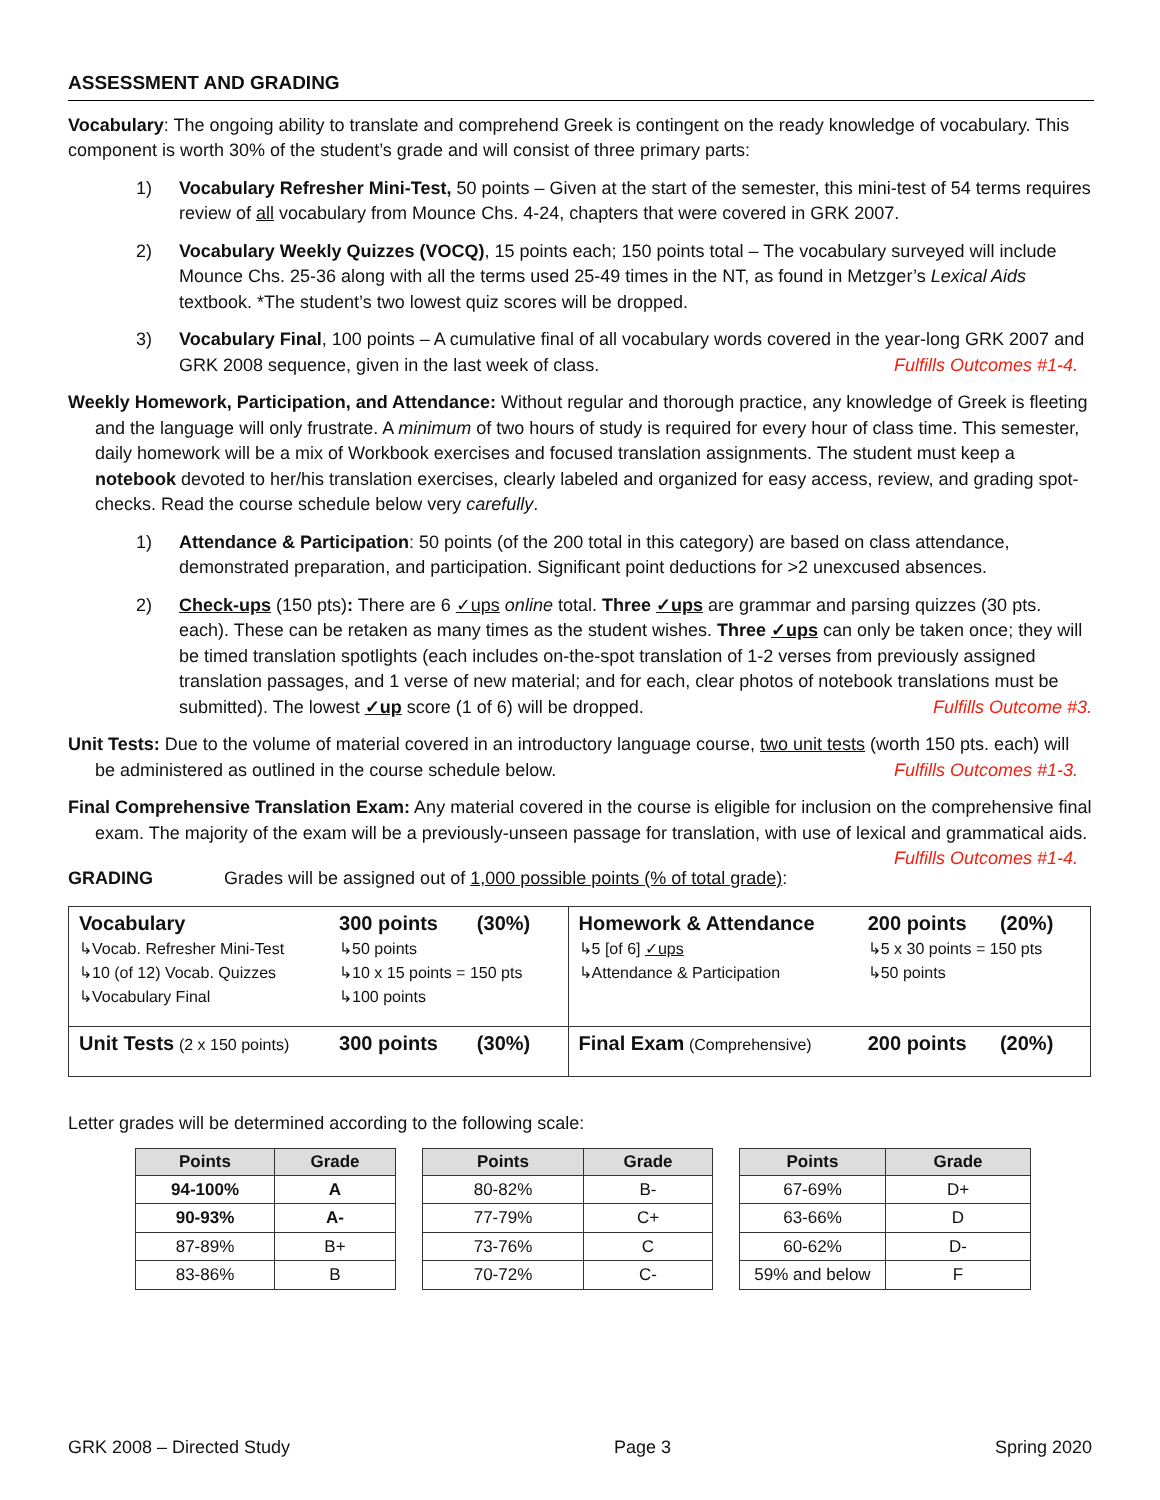ASSESSMENT AND GRADING
Vocabulary: The ongoing ability to translate and comprehend Greek is contingent on the ready knowledge of vocabulary. This component is worth 30% of the student’s grade and will consist of three primary parts:
1) Vocabulary Refresher Mini-Test, 50 points – Given at the start of the semester, this mini-test of 54 terms requires review of all vocabulary from Mounce Chs. 4-24, chapters that were covered in GRK 2007.
2) Vocabulary Weekly Quizzes (VOCQ), 15 points each; 150 points total – The vocabulary surveyed will include Mounce Chs. 25-36 along with all the terms used 25-49 times in the NT, as found in Metzger’s Lexical Aids textbook. *The student’s two lowest quiz scores will be dropped.
3) Vocabulary Final, 100 points – A cumulative final of all vocabulary words covered in the year-long GRK 2007 and GRK 2008 sequence, given in the last week of class. Fulfills Outcomes #1-4.
Weekly Homework, Participation, and Attendance: Without regular and thorough practice, any knowledge of Greek is fleeting and the language will only frustrate. A minimum of two hours of study is required for every hour of class time. This semester, daily homework will be a mix of Workbook exercises and focused translation assignments. The student must keep a notebook devoted to her/his translation exercises, clearly labeled and organized for easy access, review, and grading spot-checks. Read the course schedule below very carefully.
1) Attendance & Participation: 50 points (of the 200 total in this category) are based on class attendance, demonstrated preparation, and participation. Significant point deductions for >2 unexcused absences.
2) Check-ups (150 pts): There are 6 ✓ups online total. Three ✓ups are grammar and parsing quizzes (30 pts. each). These can be retaken as many times as the student wishes. Three ✓ups can only be taken once; they will be timed translation spotlights (each includes on-the-spot translation of 1-2 verses from previously assigned translation passages, and 1 verse of new material; and for each, clear photos of notebook translations must be submitted). The lowest ✓up score (1 of 6) will be dropped. Fulfills Outcome #3.
Unit Tests: Due to the volume of material covered in an introductory language course, two unit tests (worth 150 pts. each) will be administered as outlined in the course schedule below. Fulfills Outcomes #1-3.
Final Comprehensive Translation Exam: Any material covered in the course is eligible for inclusion on the comprehensive final exam. The majority of the exam will be a previously-unseen passage for translation, with use of lexical and grammatical aids. Fulfills Outcomes #1-4.
GRADING Grades will be assigned out of 1,000 possible points (% of total grade):
| Vocabulary ↳Vocab. Refresher Mini-Test ↳10 (of 12) Vocab. Quizzes ↳Vocabulary Final | 300 points (30%) ↳50 points ↳10 x 15 points = 150 pts ↳100 points | Homework & Attendance ↳5 [of 6] ✓ups ↳Attendance & Participation | 200 points (20%) ↳5 x 30 points = 150 pts ↳50 points |
| Unit Tests (2 x 150 points) | 300 points (30%) | Final Exam (Comprehensive) | 200 points (20%) |
Letter grades will be determined according to the following scale:
| Points | Grade |
| --- | --- |
| 94-100% | A |
| 90-93% | A- |
| 87-89% | B+ |
| 83-86% | B |
| Points | Grade |
| --- | --- |
| 80-82% | B- |
| 77-79% | C+ |
| 73-76% | C |
| 70-72% | C- |
| Points | Grade |
| --- | --- |
| 67-69% | D+ |
| 63-66% | D |
| 60-62% | D- |
| 59% and below | F |
GRK 2008 – Directed Study Page 3 Spring 2020